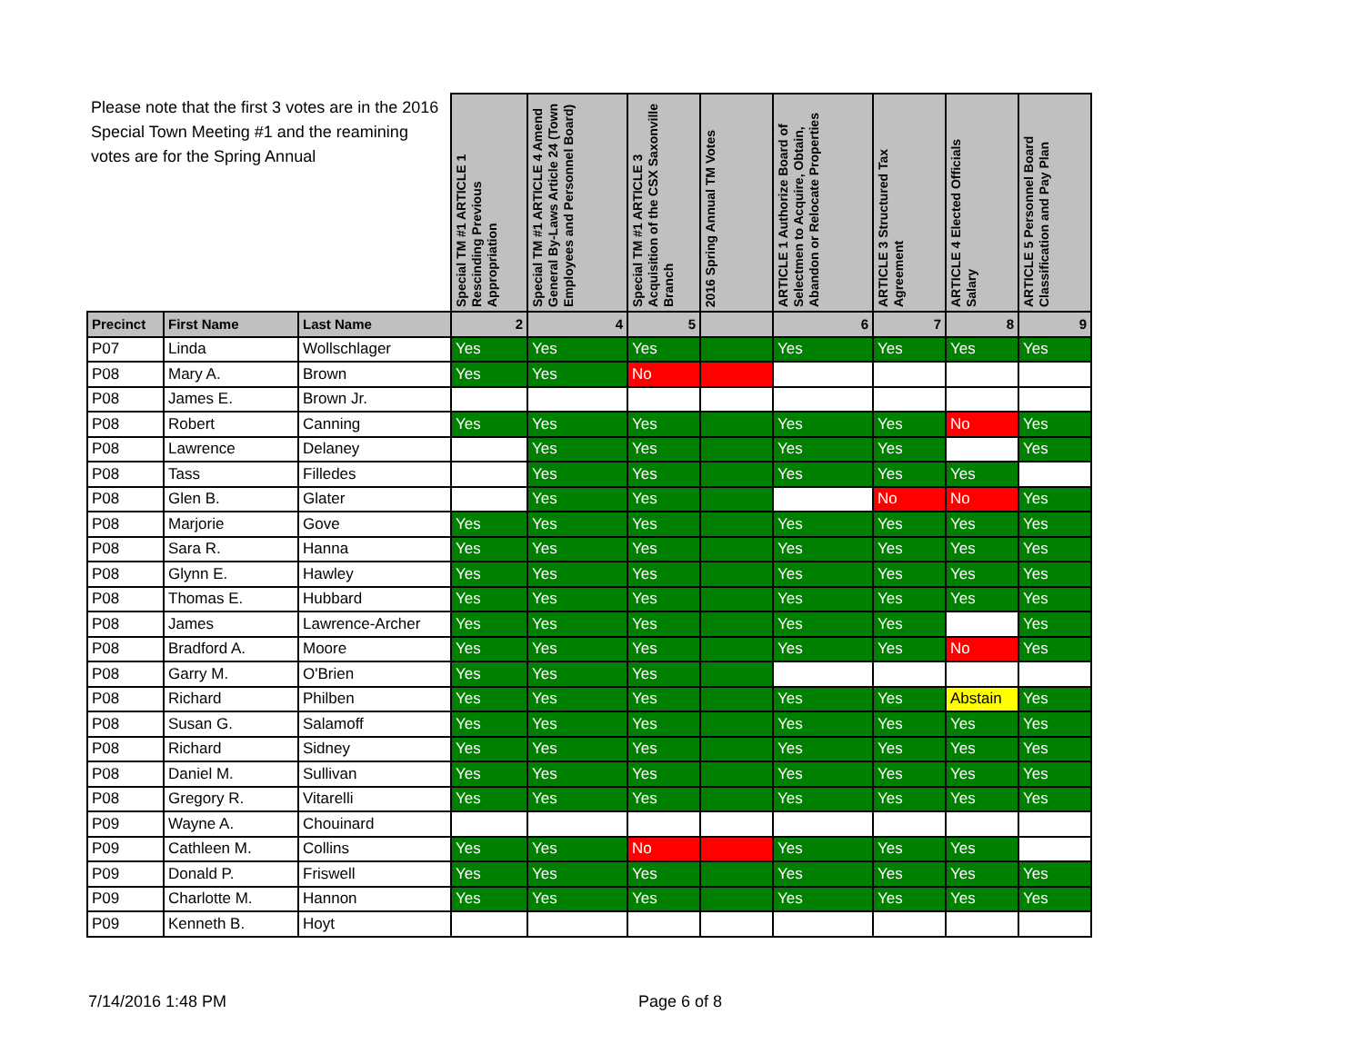| Please note that the first 3 votes are in the 2016 Special Town Meeting #1 and the reamining votes are for the Spring Annual | | | Special TM #1 ARTICLE 1 Rescinding Previous Appropriation | Special TM #1 ARTICLE 4 Amend General By-Laws Article 24 (Town Employees and Personnel Board) | Special TM #1 ARTICLE 3 Acquisition of the CSX Saxonville Branch | 2016 Spring Annual TM Votes | ARTICLE 1 Authorize Board of Selectmen to Acquire, Obtain, Abandon or Relocate Properties | ARTICLE 3 Structured Tax Agreement | ARTICLE 4 Elected Officials Salary | ARTICLE 5 Personnel Board Classification and Pay Plan |
| --- | --- | --- | --- | --- | --- | --- | --- | --- | --- | --- |
| Precinct | First Name | Last Name | 2 | 4 | 5 | | 6 | 7 | 8 | 9 |
| P07 | Linda | Wollschlager | Yes | Yes | Yes | | Yes | Yes | Yes | Yes |
| P08 | Mary A. | Brown | Yes | Yes | No | | | | | |
| P08 | James E. | Brown Jr. | | | | | | | | |
| P08 | Robert | Canning | Yes | Yes | Yes | | Yes | Yes | No | Yes |
| P08 | Lawrence | Delaney | | Yes | Yes | | Yes | Yes | | Yes |
| P08 | Tass | Filledes | | Yes | Yes | | Yes | Yes | Yes | |
| P08 | Glen B. | Glater | | Yes | Yes | | | No | No | Yes |
| P08 | Marjorie | Gove | Yes | Yes | Yes | | Yes | Yes | Yes | Yes |
| P08 | Sara R. | Hanna | Yes | Yes | Yes | | Yes | Yes | Yes | Yes |
| P08 | Glynn E. | Hawley | Yes | Yes | Yes | | Yes | Yes | Yes | Yes |
| P08 | Thomas E. | Hubbard | Yes | Yes | Yes | | Yes | Yes | Yes | Yes |
| P08 | James | Lawrence-Archer | Yes | Yes | Yes | | Yes | Yes | | Yes |
| P08 | Bradford A. | Moore | Yes | Yes | Yes | | Yes | Yes | No | Yes |
| P08 | Garry M. | O'Brien | Yes | Yes | Yes | | | | | |
| P08 | Richard | Philben | Yes | Yes | Yes | | Yes | Yes | Abstain | Yes |
| P08 | Susan G. | Salamoff | Yes | Yes | Yes | | Yes | Yes | Yes | Yes |
| P08 | Richard | Sidney | Yes | Yes | Yes | | Yes | Yes | Yes | Yes |
| P08 | Daniel M. | Sullivan | Yes | Yes | Yes | | Yes | Yes | Yes | Yes |
| P08 | Gregory R. | Vitarelli | Yes | Yes | Yes | | Yes | Yes | Yes | Yes |
| P09 | Wayne A. | Chouinard | | | | | | | | |
| P09 | Cathleen M. | Collins | Yes | Yes | No | | Yes | Yes | Yes | |
| P09 | Donald P. | Friswell | Yes | Yes | Yes | | Yes | Yes | Yes | Yes |
| P09 | Charlotte M. | Hannon | Yes | Yes | Yes | | Yes | Yes | Yes | Yes |
| P09 | Kenneth B. | Hoyt | | | | | | | | |
7/14/2016 1:48 PM Page 6 of 8